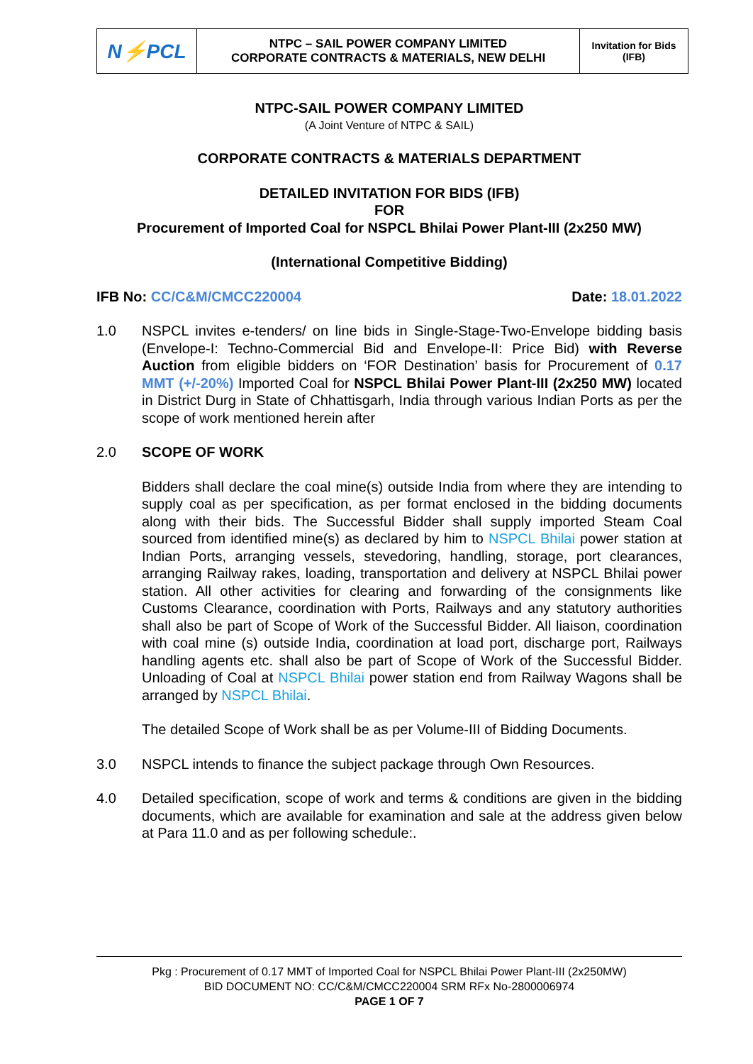| N⚡PCL | NTPC – SAIL POWER COMPANY LIMITED CORPORATE CONTRACTS & MATERIALS, NEW DELHI | Invitation for Bids (IFB) |
NTPC-SAIL POWER COMPANY LIMITED
(A Joint Venture of NTPC & SAIL)
CORPORATE CONTRACTS & MATERIALS DEPARTMENT
DETAILED INVITATION FOR BIDS (IFB)
FOR
Procurement of Imported Coal for NSPCL Bhilai Power Plant-III (2x250 MW)
(International Competitive Bidding)
IFB No: CC/C&M/CMCC220004 Date: 18.01.2022
1.0 NSPCL invites e-tenders/ on line bids in Single-Stage-Two-Envelope bidding basis (Envelope-I: Techno-Commercial Bid and Envelope-II: Price Bid) with Reverse Auction from eligible bidders on ‘FOR Destination’ basis for Procurement of 0.17 MMT (+/-20%) Imported Coal for NSPCL Bhilai Power Plant-III (2x250 MW) located in District Durg in State of Chhattisgarh, India through various Indian Ports as per the scope of work mentioned herein after
2.0 SCOPE OF WORK
Bidders shall declare the coal mine(s) outside India from where they are intending to supply coal as per specification, as per format enclosed in the bidding documents along with their bids. The Successful Bidder shall supply imported Steam Coal sourced from identified mine(s) as declared by him to NSPCL Bhilai power station at Indian Ports, arranging vessels, stevedoring, handling, storage, port clearances, arranging Railway rakes, loading, transportation and delivery at NSPCL Bhilai power station. All other activities for clearing and forwarding of the consignments like Customs Clearance, coordination with Ports, Railways and any statutory authorities shall also be part of Scope of Work of the Successful Bidder. All liaison, coordination with coal mine (s) outside India, coordination at load port, discharge port, Railways handling agents etc. shall also be part of Scope of Work of the Successful Bidder. Unloading of Coal at NSPCL Bhilai power station end from Railway Wagons shall be arranged by NSPCL Bhilai.
The detailed Scope of Work shall be as per Volume-III of Bidding Documents.
3.0 NSPCL intends to finance the subject package through Own Resources.
4.0 Detailed specification, scope of work and terms & conditions are given in the bidding documents, which are available for examination and sale at the address given below at Para 11.0 and as per following schedule:.
Pkg : Procurement of 0.17 MMT of Imported Coal for NSPCL Bhilai Power Plant-III (2x250MW)
BID DOCUMENT NO: CC/C&M/CMCC220004 SRM RFx No-2800006974
PAGE 1 OF 7